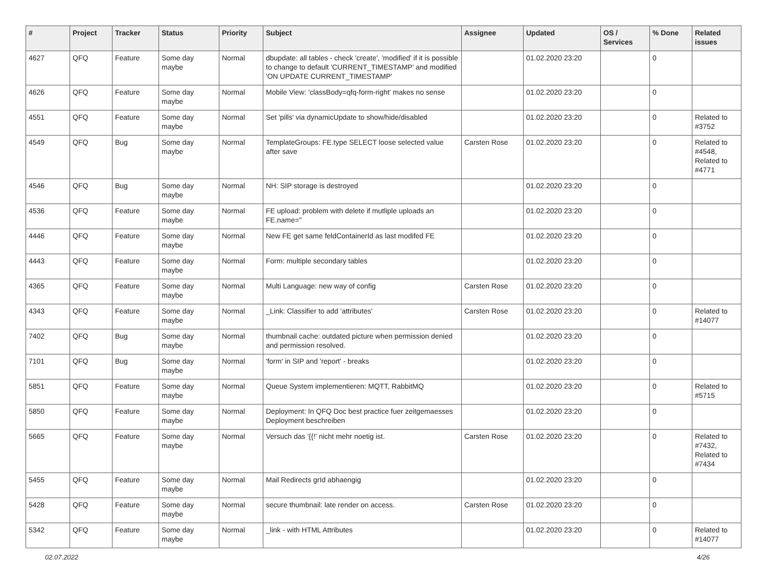| # | Project | Tracker | Status | Priority | Subject | Assignee | Updated | OS / Services | % Done | Related issues |
| --- | --- | --- | --- | --- | --- | --- | --- | --- | --- | --- |
| 4627 | QFQ | Feature | Some day maybe | Normal | dbupdate: all tables - check 'create', 'modified' if it is possible to change to default 'CURRENT_TIMESTAMP' and modified 'ON UPDATE CURRENT_TIMESTAMP' | | 01.02.2020 23:20 | | 0 | |
| 4626 | QFQ | Feature | Some day maybe | Normal | Mobile View: 'classBody=qfq-form-right' makes no sense | | 01.02.2020 23:20 | | 0 | |
| 4551 | QFQ | Feature | Some day maybe | Normal | Set 'pills' via dynamicUpdate to show/hide/disabled | | 01.02.2020 23:20 | | 0 | Related to #3752 |
| 4549 | QFQ | Bug | Some day maybe | Normal | TemplateGroups: FE.type SELECT loose selected value after save | Carsten Rose | 01.02.2020 23:20 | | 0 | Related to #4548, Related to #4771 |
| 4546 | QFQ | Bug | Some day maybe | Normal | NH: SIP storage is destroyed | | 01.02.2020 23:20 | | 0 | |
| 4536 | QFQ | Feature | Some day maybe | Normal | FE upload: problem with delete if mutliple uploads an FE.name=" | | 01.02.2020 23:20 | | 0 | |
| 4446 | QFQ | Feature | Some day maybe | Normal | New FE get same feldContainerId as last modifed FE | | 01.02.2020 23:20 | | 0 | |
| 4443 | QFQ | Feature | Some day maybe | Normal | Form: multiple secondary tables | | 01.02.2020 23:20 | | 0 | |
| 4365 | QFQ | Feature | Some day maybe | Normal | Multi Language: new way of config | Carsten Rose | 01.02.2020 23:20 | | 0 | |
| 4343 | QFQ | Feature | Some day maybe | Normal | _Link: Classifier to add 'attributes' | Carsten Rose | 01.02.2020 23:20 | | 0 | Related to #14077 |
| 7402 | QFQ | Bug | Some day maybe | Normal | thumbnail cache: outdated picture when permission denied and permission resolved. | | 01.02.2020 23:20 | | 0 | |
| 7101 | QFQ | Bug | Some day maybe | Normal | 'form' in SIP and 'report' - breaks | | 01.02.2020 23:20 | | 0 | |
| 5851 | QFQ | Feature | Some day maybe | Normal | Queue System implementieren: MQTT, RabbitMQ | | 01.02.2020 23:20 | | 0 | Related to #5715 |
| 5850 | QFQ | Feature | Some day maybe | Normal | Deployment: In QFQ Doc best practice fuer zeitgemaesses Deployment beschreiben | | 01.02.2020 23:20 | | 0 | |
| 5665 | QFQ | Feature | Some day maybe | Normal | Versuch das '{{!' nicht mehr noetig ist. | Carsten Rose | 01.02.2020 23:20 | | 0 | Related to #7432, Related to #7434 |
| 5455 | QFQ | Feature | Some day maybe | Normal | Mail Redirects grId abhaengig | | 01.02.2020 23:20 | | 0 | |
| 5428 | QFQ | Feature | Some day maybe | Normal | secure thumbnail: late render on access. | Carsten Rose | 01.02.2020 23:20 | | 0 | |
| 5342 | QFQ | Feature | Some day maybe | Normal | _link - with HTML Attributes | | 01.02.2020 23:20 | | 0 | Related to #14077 |
02.07.2022 4/26